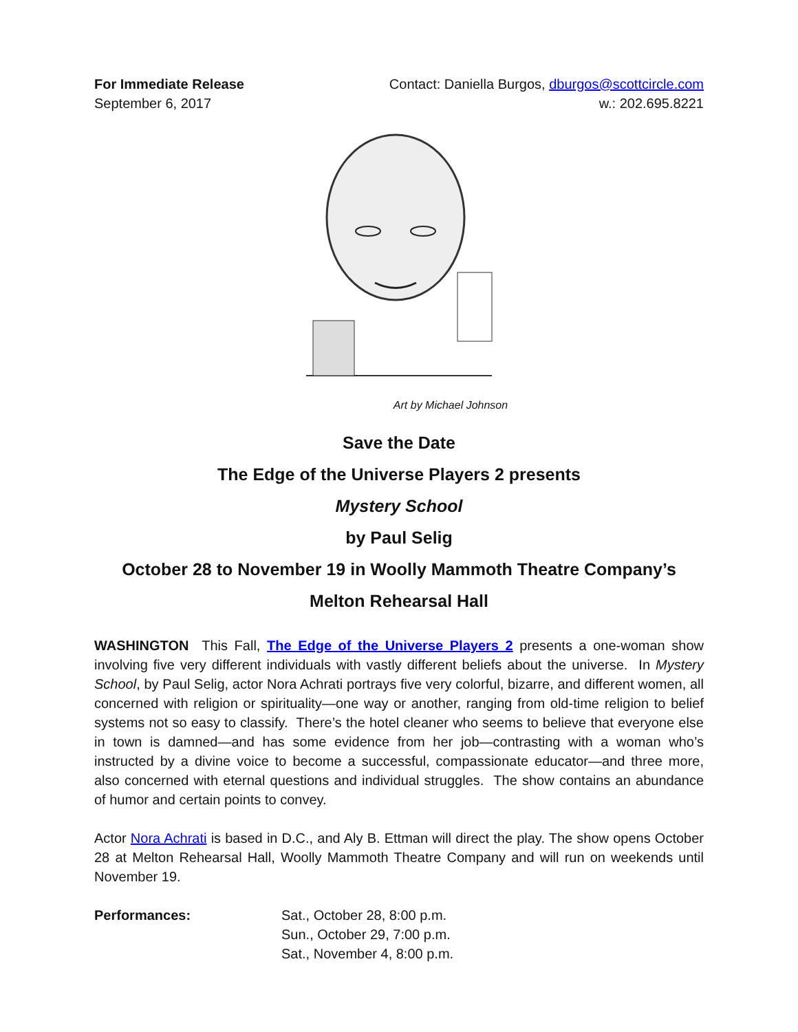For Immediate Release
September 6, 2017
Contact: Daniella Burgos, dburgos@scottcircle.com
w.: 202.695.8221
Art by Michael Johnson
Save the Date
The Edge of the Universe Players 2 presents
Mystery School
by Paul Selig
October 28 to November 19 in Woolly Mammoth Theatre Company’s
Melton Rehearsal Hall
WASHINGTON This Fall, The Edge of the Universe Players 2 presents a one-woman show involving five very different individuals with vastly different beliefs about the universe. In Mystery School, by Paul Selig, actor Nora Achrati portrays five very colorful, bizarre, and different women, all concerned with religion or spirituality—one way or another, ranging from old-time religion to belief systems not so easy to classify. There’s the hotel cleaner who seems to believe that everyone else in town is damned—and has some evidence from her job—contrasting with a woman who’s instructed by a divine voice to become a successful, compassionate educator—and three more, also concerned with eternal questions and individual struggles. The show contains an abundance of humor and certain points to convey.
Actor Nora Achrati is based in D.C., and Aly B. Ettman will direct the play. The show opens October 28 at Melton Rehearsal Hall, Woolly Mammoth Theatre Company and will run on weekends until November 19.
Performances: Sat., October 28, 8:00 p.m.
Sun., October 29, 7:00 p.m.
Sat., November 4, 8:00 p.m.